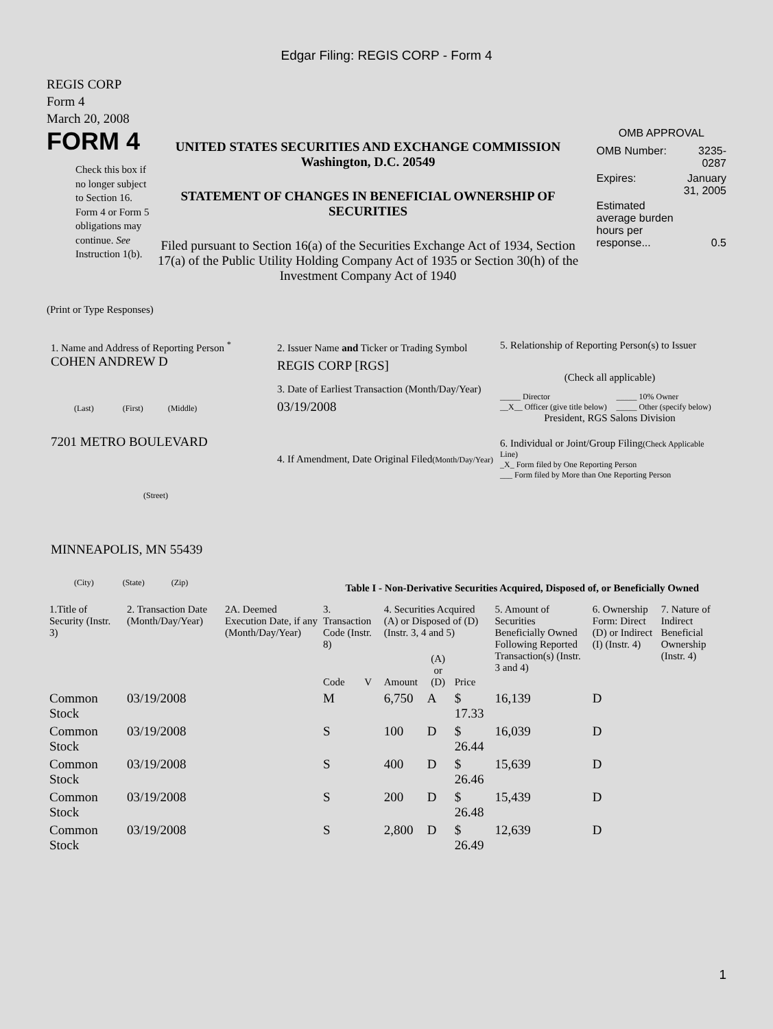Edgar Filing: REGIS CORP - Form 4
REGIS CORP
Form 4
March 20, 2008
FORM 4
Check this box if no longer subject to Section 16. Form 4 or Form 5 obligations may continue. See Instruction 1(b).
UNITED STATES SECURITIES AND EXCHANGE COMMISSION
Washington, D.C. 20549
STATEMENT OF CHANGES IN BENEFICIAL OWNERSHIP OF SECURITIES
Filed pursuant to Section 16(a) of the Securities Exchange Act of 1934, Section 17(a) of the Public Utility Holding Company Act of 1935 or Section 30(h) of the Investment Company Act of 1940
OMB APPROVAL
| OMB Number: | 3235-0287 |
| Expires: | January 31, 2005 |
| Estimated average burden hours per response... | 0.5 |
(Print or Type Responses)
1. Name and Address of Reporting Person <sup>*</sup>
COHEN ANDREW D
(Last) (First) (Middle)
7201 METRO BOULEVARD
(Street)
MINNEAPOLIS, MN 55439
(City) (State) (Zip)
2. Issuer Name and Ticker or Trading Symbol
REGIS CORP [RGS]
3. Date of Earliest Transaction (Month/Day/Year)
03/19/2008
4. If Amendment, Date Original Filed(Month/Day/Year)
5. Relationship of Reporting Person(s) to Issuer
(Check all applicable)
| _____ Director | _____ 10% Owner |
| __X__ Officer (give title below) | _____ Other (specify below) |
President, RGS Salons Division
6. Individual or Joint/Group Filing(Check Applicable Line)
_X_ Form filed by One Reporting Person
___ Form filed by More than One Reporting Person
Table I - Non-Derivative Securities Acquired, Disposed of, or Beneficially Owned
| 1.Title of Security (Instr. 3) | 2. Transaction Date (Month/Day/Year) | 2A. Deemed Execution Date, if any (Month/Day/Year) | 3. Transaction Code (Instr. 8) | | 4. Securities Acquired (A) or Disposed of (D) (Instr. 3, 4 and 5) | | | 5. Amount of Securities Beneficially Owned Following Reported Transaction(s) (Instr. 3 and 4) | 6. Ownership Form: Direct (D) or Indirect (I) (Instr. 4) | 7. Nature of Indirect Beneficial Ownership (Instr. 4) |
| --- | --- | --- | --- | --- | --- | --- | --- | --- | --- | --- |
| | | | Code | V | Amount | (A) or (D) | Price | | | |
| Common Stock | 03/19/2008 | | M | | 6,750 | A | $ 17.33 | 16,139 | D | |
| Common Stock | 03/19/2008 | | S | | 100 | D | $ 26.44 | 16,039 | D | |
| Common Stock | 03/19/2008 | | S | | 400 | D | $ 26.46 | 15,639 | D | |
| Common Stock | 03/19/2008 | | S | | 200 | D | $ 26.48 | 15,439 | D | |
| Common Stock | 03/19/2008 | | S | | 2,800 | D | $ 26.49 | 12,639 | D | |
1